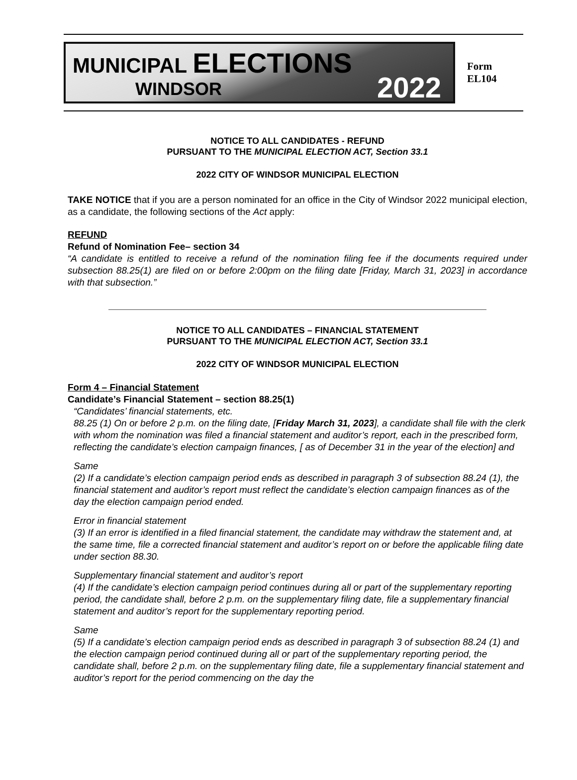MUNICIPAL ELECTIONS
WINDSOR 2022
Form EL104
NOTICE TO ALL CANDIDATES - REFUND
PURSUANT TO THE MUNICIPAL ELECTION ACT, Section 33.1
2022 CITY OF WINDSOR MUNICIPAL ELECTION
TAKE NOTICE that if you are a person nominated for an office in the City of Windsor 2022 municipal election, as a candidate, the following sections of the Act apply:
REFUND
Refund of Nomination Fee– section 34
“A candidate is entitled to receive a refund of the nomination filing fee if the documents required under subsection 88.25(1) are filed on or before 2:00pm on the filing date [Friday, March 31, 2023] in accordance with that subsection.”
NOTICE TO ALL CANDIDATES – FINANCIAL STATEMENT
PURSUANT TO THE MUNICIPAL ELECTION ACT, Section 33.1
2022 CITY OF WINDSOR MUNICIPAL ELECTION
Form 4 – Financial Statement
Candidate’s Financial Statement – section 88.25(1)
“Candidates’ financial statements, etc.
88.25 (1) On or before 2 p.m. on the filing date, [Friday March 31, 2023], a candidate shall file with the clerk with whom the nomination was filed a financial statement and auditor’s report, each in the prescribed form, reflecting the candidate’s election campaign finances, [ as of December 31 in the year of the election] and
Same
(2) If a candidate’s election campaign period ends as described in paragraph 3 of subsection 88.24 (1), the financial statement and auditor’s report must reflect the candidate’s election campaign finances as of the day the election campaign period ended.
Error in financial statement
(3) If an error is identified in a filed financial statement, the candidate may withdraw the statement and, at the same time, file a corrected financial statement and auditor’s report on or before the applicable filing date under section 88.30.
Supplementary financial statement and auditor’s report
(4) If the candidate’s election campaign period continues during all or part of the supplementary reporting period, the candidate shall, before 2 p.m. on the supplementary filing date, file a supplementary financial statement and auditor’s report for the supplementary reporting period.
Same
(5) If a candidate’s election campaign period ends as described in paragraph 3 of subsection 88.24 (1) and the election campaign period continued during all or part of the supplementary reporting period, the candidate shall, before 2 p.m. on the supplementary filing date, file a supplementary financial statement and auditor’s report for the period commencing on the day the